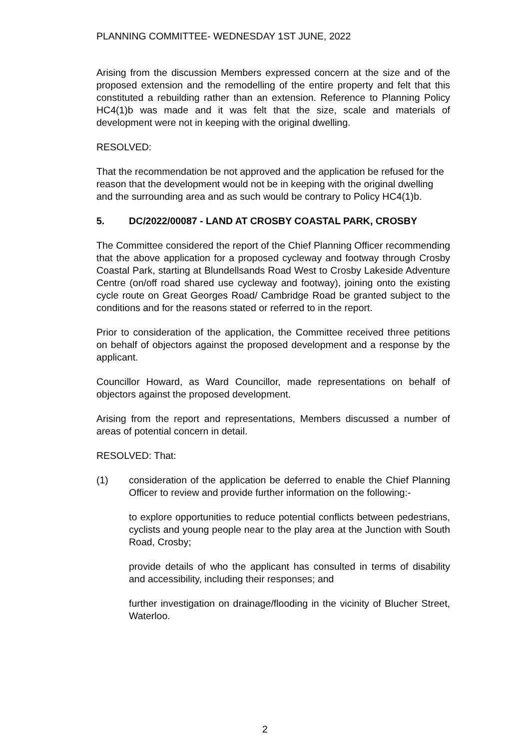PLANNING COMMITTEE- WEDNESDAY 1ST JUNE, 2022
Arising from the discussion Members expressed concern at the size and of the proposed extension and the remodelling of the entire property and felt that this constituted a rebuilding rather than an extension. Reference to Planning Policy HC4(1)b was made and it was felt that the size, scale and materials of development were not in keeping with the original dwelling.
RESOLVED:
That the recommendation be not approved and the application be refused for the reason that the development would not be in keeping with the original dwelling and the surrounding area and as such would be contrary to Policy HC4(1)b.
5. DC/2022/00087 - LAND AT CROSBY COASTAL PARK, CROSBY
The Committee considered the report of the Chief Planning Officer recommending that the above application for a proposed cycleway and footway through Crosby Coastal Park, starting at Blundellsands Road West to Crosby Lakeside Adventure Centre (on/off road shared use cycleway and footway), joining onto the existing cycle route on Great Georges Road/ Cambridge Road be granted subject to the conditions and for the reasons stated or referred to in the report.
Prior to consideration of the application, the Committee received three petitions on behalf of objectors against the proposed development and a response by the applicant.
Councillor Howard, as Ward Councillor, made representations on behalf of objectors against the proposed development.
Arising from the report and representations, Members discussed a number of areas of potential concern in detail.
RESOLVED: That:
(1) consideration of the application be deferred to enable the Chief Planning Officer to review and provide further information on the following:-
to explore opportunities to reduce potential conflicts between pedestrians, cyclists and young people near to the play area at the Junction with South Road, Crosby;
provide details of who the applicant has consulted in terms of disability and accessibility, including their responses; and
further investigation on drainage/flooding in the vicinity of Blucher Street, Waterloo.
2